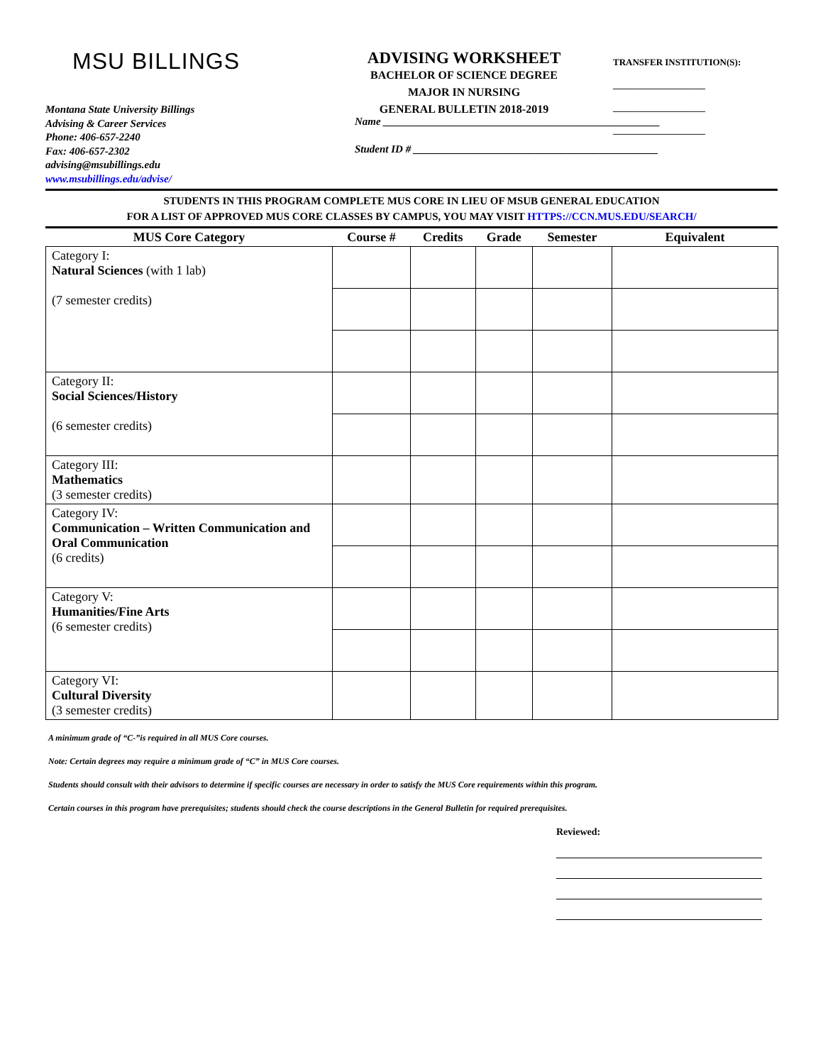MSU BILLINGS
Montana State University Billings
Advising & Career Services
Phone: 406-657-2240
Fax: 406-657-2302
advising@msubillings.edu
www.msubillings.edu/advise/
ADVISING WORKSHEET
BACHELOR OF SCIENCE DEGREE
MAJOR IN NURSING
GENERAL BULLETIN 2018-2019
TRANSFER INSTITUTION(S):
____________________
____________________
____________________
Name ____________________________________________________
Student ID # ______________________________________________
STUDENTS IN THIS PROGRAM COMPLETE MUS CORE IN LIEU OF MSUB GENERAL EDUCATION
FOR A LIST OF APPROVED MUS CORE CLASSES BY CAMPUS, YOU MAY VISIT HTTPS://CCN.MUS.EDU/SEARCH/
| MUS Core Category | Course # | Credits | Grade | Semester | Equivalent |
| --- | --- | --- | --- | --- | --- |
| Category I: Natural Sciences (with 1 lab) (7 semester credits) | | | | | |
| Category II: Social Sciences/History (6 semester credits) | | | | | |
| Category III: Mathematics (3 semester credits) | | | | | |
| Category IV: Communication – Written Communication and Oral Communication (6 credits) | | | | | |
| Category V: Humanities/Fine Arts (6 semester credits) | | | | | |
| Category VI: Cultural Diversity (3 semester credits) | | | | | |
A minimum grade of “C-”is required in all MUS Core courses.
Note: Certain degrees may require a minimum grade of “C” in MUS Core courses.
Students should consult with their advisors to determine if specific courses are necessary in order to satisfy the MUS Core requirements within this program.
Certain courses in this program have prerequisites; students should check the course descriptions in the General Bulletin for required prerequisites.
Reviewed: